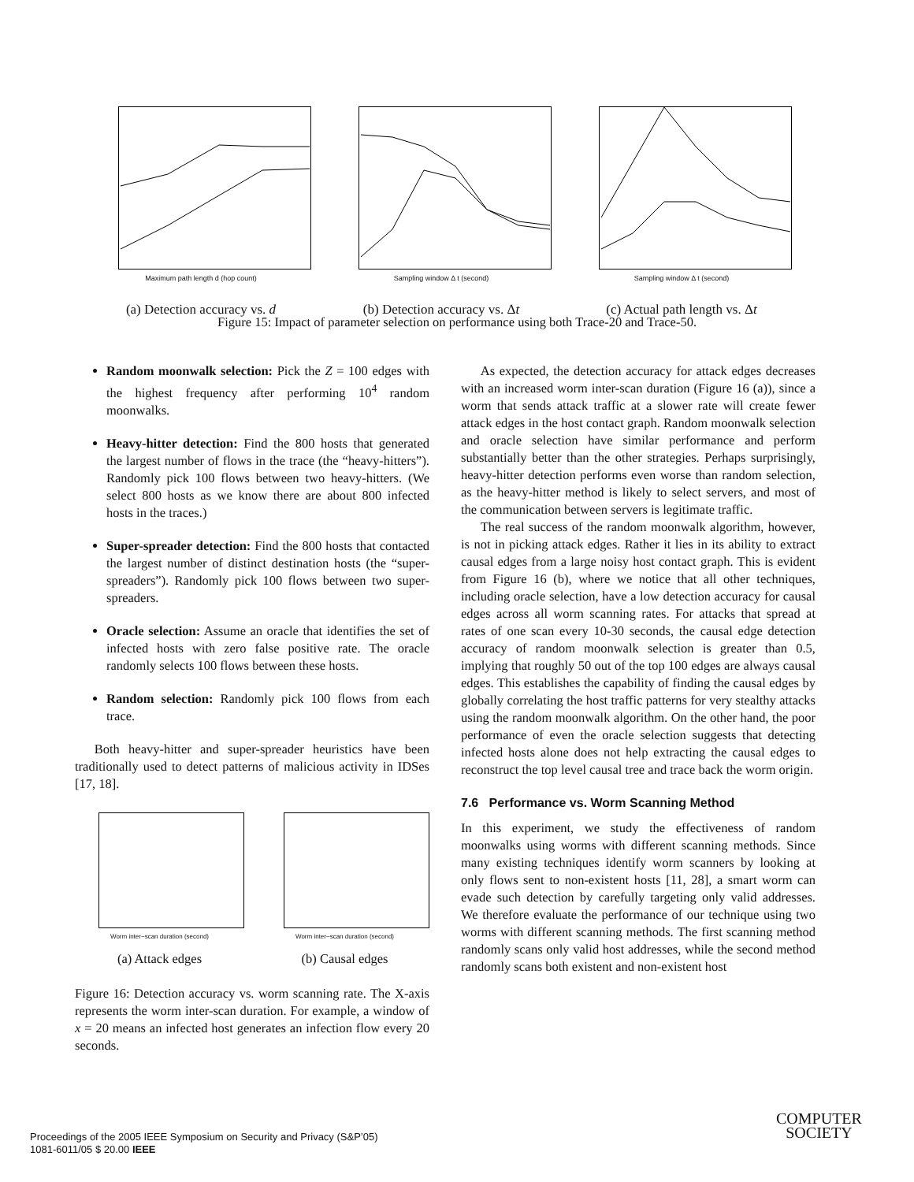Maximum path length d (hop count)
(a) Detection accuracy vs. d
Sampling window Δ t (second)
(b) Detection accuracy vs. Δt
Sampling window Δ t (second)
(c) Actual path length vs. Δt
Figure 15: Impact of parameter selection on performance using both Trace-20 and Trace-50.
Random moonwalk selection: Pick the Z = 100 edges with the highest frequency after performing 10<sup>4</sup> random moonwalks.
Heavy-hitter detection: Find the 800 hosts that generated the largest number of flows in the trace (the “heavy-hitters”). Randomly pick 100 flows between two heavy-hitters. (We select 800 hosts as we know there are about 800 infected hosts in the traces.)
Super-spreader detection: Find the 800 hosts that contacted the largest number of distinct destination hosts (the “super-spreaders”). Randomly pick 100 flows between two super-spreaders.
Oracle selection: Assume an oracle that identifies the set of infected hosts with zero false positive rate. The oracle randomly selects 100 flows between these hosts.
Random selection: Randomly pick 100 flows from each trace.
Both heavy-hitter and super-spreader heuristics have been traditionally used to detect patterns of malicious activity in IDSes [17, 18].
Worm inter−scan duration (second)
(a) Attack edges
Worm inter−scan duration (second)
(b) Causal edges
Figure 16: Detection accuracy vs. worm scanning rate. The X-axis represents the worm inter-scan duration. For example, a window of x = 20 means an infected host generates an infection flow every 20 seconds.
As expected, the detection accuracy for attack edges decreases with an increased worm inter-scan duration (Figure 16 (a)), since a worm that sends attack traffic at a slower rate will create fewer attack edges in the host contact graph. Random moonwalk selection and oracle selection have similar performance and perform substantially better than the other strategies. Perhaps surprisingly, heavy-hitter detection performs even worse than random selection, as the heavy-hitter method is likely to select servers, and most of the communication between servers is legitimate traffic.
The real success of the random moonwalk algorithm, however, is not in picking attack edges. Rather it lies in its ability to extract causal edges from a large noisy host contact graph. This is evident from Figure 16 (b), where we notice that all other techniques, including oracle selection, have a low detection accuracy for causal edges across all worm scanning rates. For attacks that spread at rates of one scan every 10-30 seconds, the causal edge detection accuracy of random moonwalk selection is greater than 0.5, implying that roughly 50 out of the top 100 edges are always causal edges. This establishes the capability of finding the causal edges by globally correlating the host traffic patterns for very stealthy attacks using the random moonwalk algorithm. On the other hand, the poor performance of even the oracle selection suggests that detecting infected hosts alone does not help extracting the causal edges to reconstruct the top level causal tree and trace back the worm origin.
7.6 Performance vs. Worm Scanning Method
In this experiment, we study the effectiveness of random moonwalks using worms with different scanning methods. Since many existing techniques identify worm scanners by looking at only flows sent to non-existent hosts [11, 28], a smart worm can evade such detection by carefully targeting only valid addresses. We therefore evaluate the performance of our technique using two worms with different scanning methods. The first scanning method randomly scans only valid host addresses, while the second method randomly scans both existent and non-existent host
Proceedings of the 2005 IEEE Symposium on Security and Privacy (S&P’05)
1081-6011/05 $ 20.00 IEEE
COMPUTER
SOCIETY